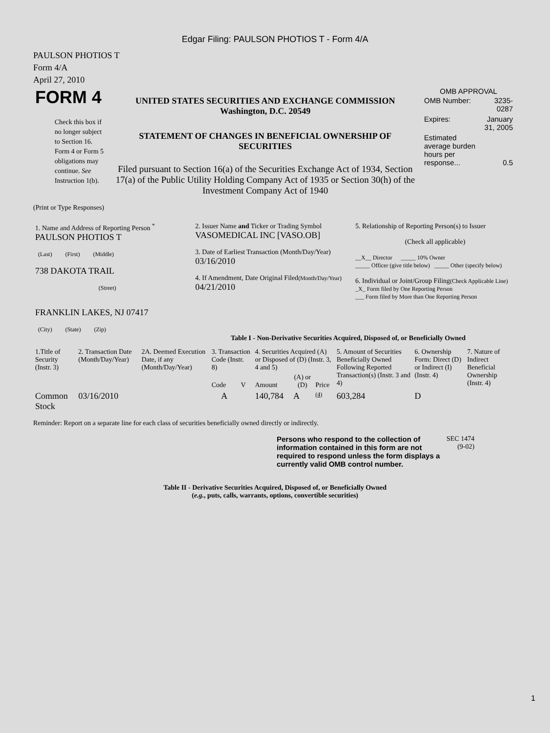Edgar Filing: PAULSON PHOTIOS T - Form 4/A
PAULSON PHOTIOS T
Form 4/A
April 27, 2010
| FORM 4 Check this box if no longer subject to Section 16. Form 4 or Form 5 obligations may continue. See Instruction 1(b). | UNITED STATES SECURITIES AND EXCHANGE COMMISSION Washington, D.C. 20549 STATEMENT OF CHANGES IN BENEFICIAL OWNERSHIP OF SECURITIES Filed pursuant to Section 16(a) of the Securities Exchange Act of 1934, Section 17(a) of the Public Utility Holding Company Act of 1935 or Section 30(h) of the Investment Company Act of 1940 | OMB APPROVAL / OMB Number: / 3235-0287 / / Expires: / January 31, 2005 / / Estimated average burden hours per response... / 0.5 / |
(Print or Type Responses)
| 1. Name and Address of Reporting Person <sup>*</sup> PAULSON PHOTIOS T (Last) (First) (Middle) 738 DAKOTA TRAIL (Street) FRANKLIN LAKES, NJ 07417 (City) (State) (Zip) | 2. Issuer Name and Ticker or Trading Symbol VASOMEDICAL INC [VASO.OB] 3. Date of Earliest Transaction (Month/Day/Year) 03/16/2010 4. If Amendment, Date Original Filed (Month/Day/Year) 04/21/2010 | 5. Relationship of Reporting Person(s) to Issuer (Check all applicable) __X__ Director _____ 10% Owner _____ Officer (give title below) _____ Other (specify below) 6. Individual or Joint/Group Filing (Check Applicable Line) _X_ Form filed by One Reporting Person ___ Form filed by More than One Reporting Person |
Table I - Non-Derivative Securities Acquired, Disposed of, or Beneficially Owned
| 1.Title of Security (Instr. 3) | 2. Transaction Date (Month/Day/Year) | 2A. Deemed Execution Date, if any (Month/Day/Year) | 3. Transaction Code (Instr. 8) | | 4. Securities Acquired (A) or Disposed of (D) (Instr. 3, 4 and 5) | | | 5. Amount of Securities Beneficially Owned Following Reported Transaction(s) (Instr. 3 and 4) | 6. Ownership Form: Direct (D) or Indirect (I) (Instr. 4) | 7. Nature of Indirect Beneficial Ownership (Instr. 4) |
| --- | --- | --- | --- | --- | --- | --- | --- | --- | --- | --- |
| | | | Code | V | Amount | (A) or (D) | Price | | | |
| Common Stock | 03/16/2010 | | A | | 140,784 | A | (4) | 603,284 | D | |
Reminder: Report on a separate line for each class of securities beneficially owned directly or indirectly.
| Persons who respond to the collection of information contained in this form are not required to respond unless the form displays a currently valid OMB control number. | SEC 1474 (9-02) |
Table II - Derivative Securities Acquired, Disposed of, or Beneficially Owned
(e.g., puts, calls, warrants, options, convertible securities)
1